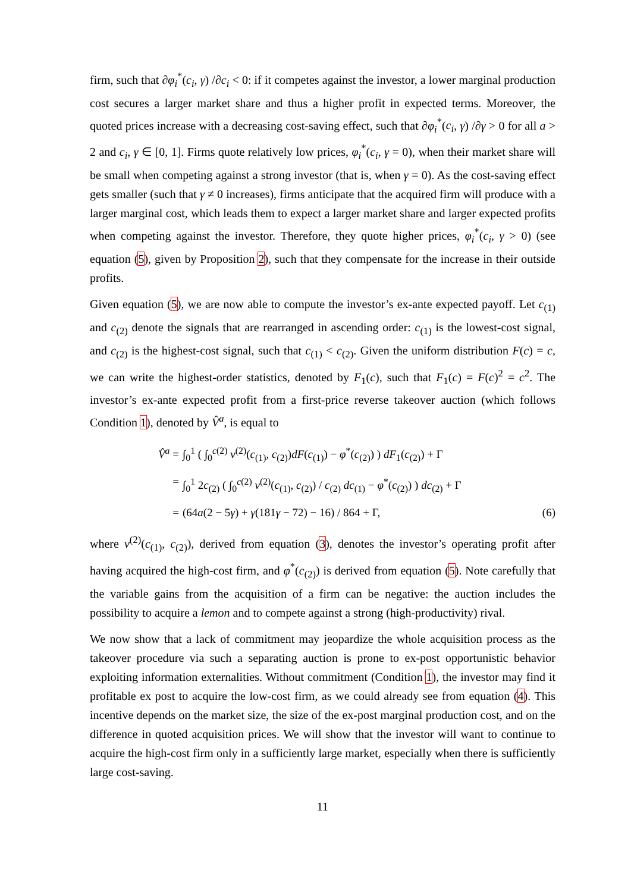firm, such that ∂φ<sub>i</sub><sup>*</sup>(c<sub>i</sub>, γ) /∂c<sub>i</sub> < 0: if it competes against the investor, a lower marginal production cost secures a larger market share and thus a higher profit in expected terms. Moreover, the quoted prices increase with a decreasing cost-saving effect, such that ∂φ<sub>i</sub><sup>*</sup>(c<sub>i</sub>, γ) /∂γ > 0 for all a > 2 and c<sub>i</sub>, γ ∈ [0, 1]. Firms quote relatively low prices, φ<sub>i</sub><sup>*</sup>(c<sub>i</sub>, γ = 0), when their market share will be small when competing against a strong investor (that is, when γ = 0). As the cost-saving effect gets smaller (such that γ ≠ 0 increases), firms anticipate that the acquired firm will produce with a larger marginal cost, which leads them to expect a larger market share and larger expected profits when competing against the investor. Therefore, they quote higher prices, φ<sub>i</sub><sup>*</sup>(c<sub>i</sub>, γ > 0) (see equation (5), given by Proposition 2), such that they compensate for the increase in their outside profits.
Given equation (5), we are now able to compute the investor’s ex-ante expected payoff. Let c<sub>(1)</sub> and c<sub>(2)</sub> denote the signals that are rearranged in ascending order: c<sub>(1)</sub> is the lowest-cost signal, and c<sub>(2)</sub> is the highest-cost signal, such that c<sub>(1)</sub> < c<sub>(2)</sub>. Given the uniform distribution F(c) = c, we can write the highest-order statistics, denoted by F<sub>1</sub>(c), such that F<sub>1</sub>(c) = F(c)<sup>2</sup> = c<sup>2</sup>. The investor’s ex-ante expected profit from a first-price reverse takeover auction (which follows Condition 1), denoted by V̂<sup>a</sup>, is equal to
V̂<sup>a</sup> = ∫<sub>0</sub><sup>1</sup> ( ∫<sub>0</sub><sup>c(2)</sup> v<sup>(2)</sup>(c<sub>(1)</sub>, c<sub>(2)</sub>)dF(c<sub>(1)</sub>) − φ<sup>*</sup>(c<sub>(2)</sub>) ) dF<sub>1</sub>(c<sub>(2)</sub>) + Γ
= ∫<sub>0</sub><sup>1</sup> 2c<sub>(2)</sub> ( ∫<sub>0</sub><sup>c(2)</sup> v<sup>(2)</sup>(c<sub>(1)</sub>, c<sub>(2)</sub>) / c<sub>(2)</sub> dc<sub>(1)</sub> − φ<sup>*</sup>(c<sub>(2)</sub>) ) dc<sub>(2)</sub> + Γ
= (64a(2 − 5γ) + γ(181γ − 72) − 16) / 864 + Γ,
(6)
where v<sup>(2)</sup>(c<sub>(1)</sub>, c<sub>(2)</sub>), derived from equation (3), denotes the investor’s operating profit after having acquired the high-cost firm, and φ<sup>*</sup>(c<sub>(2)</sub>) is derived from equation (5). Note carefully that the variable gains from the acquisition of a firm can be negative: the auction includes the possibility to acquire a lemon and to compete against a strong (high-productivity) rival.
We now show that a lack of commitment may jeopardize the whole acquisition process as the takeover procedure via such a separating auction is prone to ex-post opportunistic behavior exploiting information externalities. Without commitment (Condition 1), the investor may find it profitable ex post to acquire the low-cost firm, as we could already see from equation (4). This incentive depends on the market size, the size of the ex-post marginal production cost, and on the difference in quoted acquisition prices. We will show that the investor will want to continue to acquire the high-cost firm only in a sufficiently large market, especially when there is sufficiently large cost-saving.
11